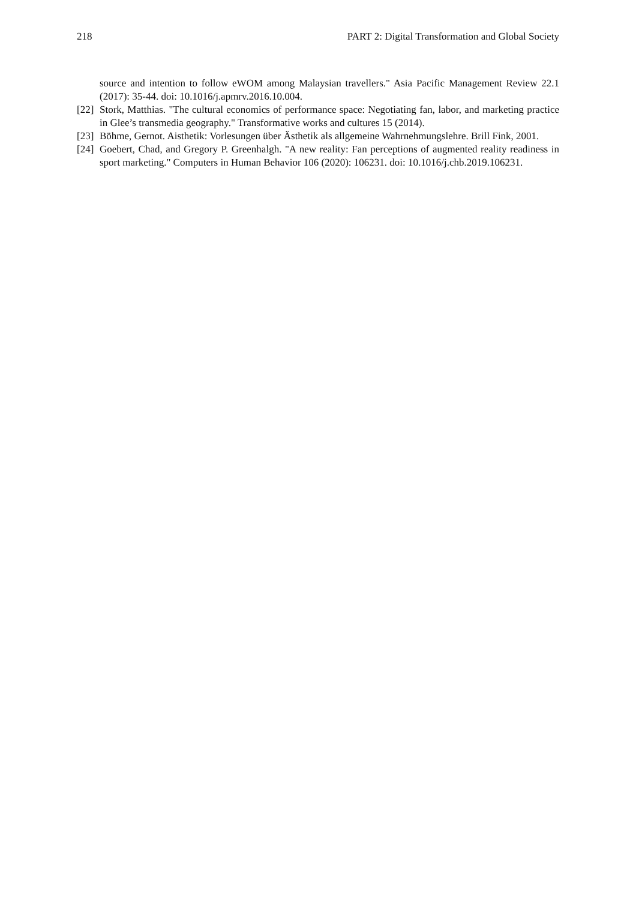218 PART 2: Digital Transformation and Global Society
source and intention to follow eWOM among Malaysian travellers." Asia Pacific Management Review 22.1 (2017): 35-44. doi: 10.1016/j.apmrv.2016.10.004.
[22]
Stork, Matthias. "The cultural economics of performance space: Negotiating fan, labor, and marketing practice in Glee’s transmedia geography." Transformative works and cultures 15 (2014).
[23]
Böhme, Gernot. Aisthetik: Vorlesungen über Ästhetik als allgemeine Wahrnehmungslehre. Brill Fink, 2001.
[24]
Goebert, Chad, and Gregory P. Greenhalgh. "A new reality: Fan perceptions of augmented reality readiness in sport marketing." Computers in Human Behavior 106 (2020): 106231. doi: 10.1016/j.chb.2019.106231.